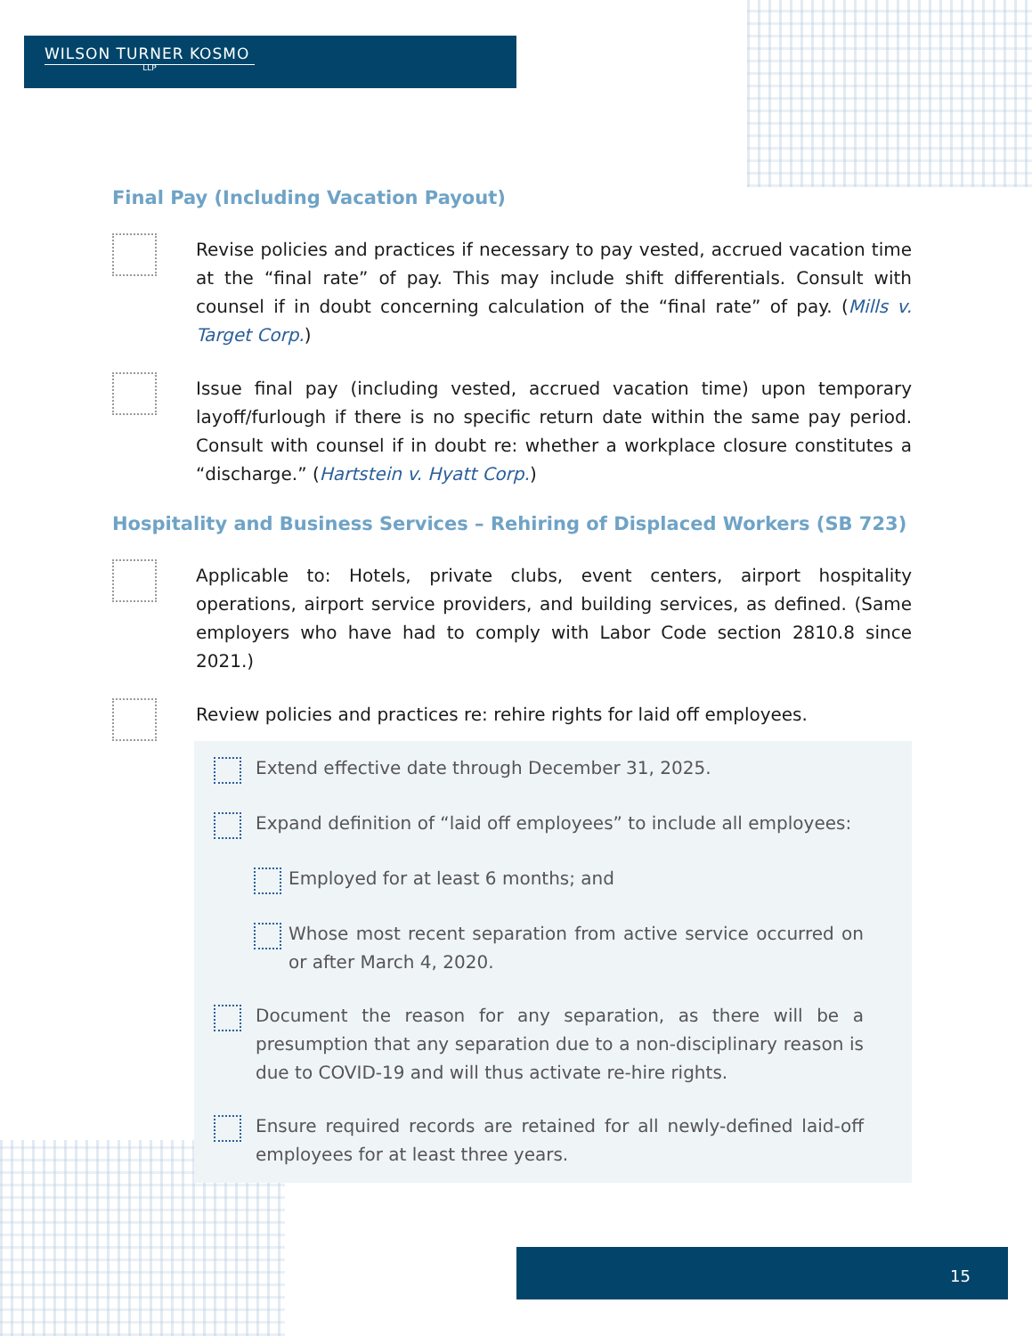WILSON TURNER KOSMO
LLP
Final Pay (Including Vacation Payout)
Revise policies and practices if necessary to pay vested, accrued vacation time at the “final rate” of pay. This may include shift differentials. Consult with counsel if in doubt concerning calculation of the “final rate” of pay. (Mills v. Target Corp.)
Issue final pay (including vested, accrued vacation time) upon temporary layoff/furlough if there is no specific return date within the same pay period. Consult with counsel if in doubt re: whether a workplace closure constitutes a “discharge.” (Hartstein v. Hyatt Corp.)
Hospitality and Business Services – Rehiring of Displaced Workers (SB 723)
Applicable to: Hotels, private clubs, event centers, airport hospitality operations, airport service providers, and building services, as defined. (Same employers who have had to comply with Labor Code section 2810.8 since 2021.)
Review policies and practices re: rehire rights for laid off employees.
Extend effective date through December 31, 2025.
Expand definition of “laid off employees” to include all employees:
Employed for at least 6 months; and
Whose most recent separation from active service occurred on or after March 4, 2020.
Document the reason for any separation, as there will be a presumption that any separation due to a non-disciplinary reason is due to COVID-19 and will thus activate re-hire rights.
Ensure required records are retained for all newly-defined laid-off employees for at least three years.
15